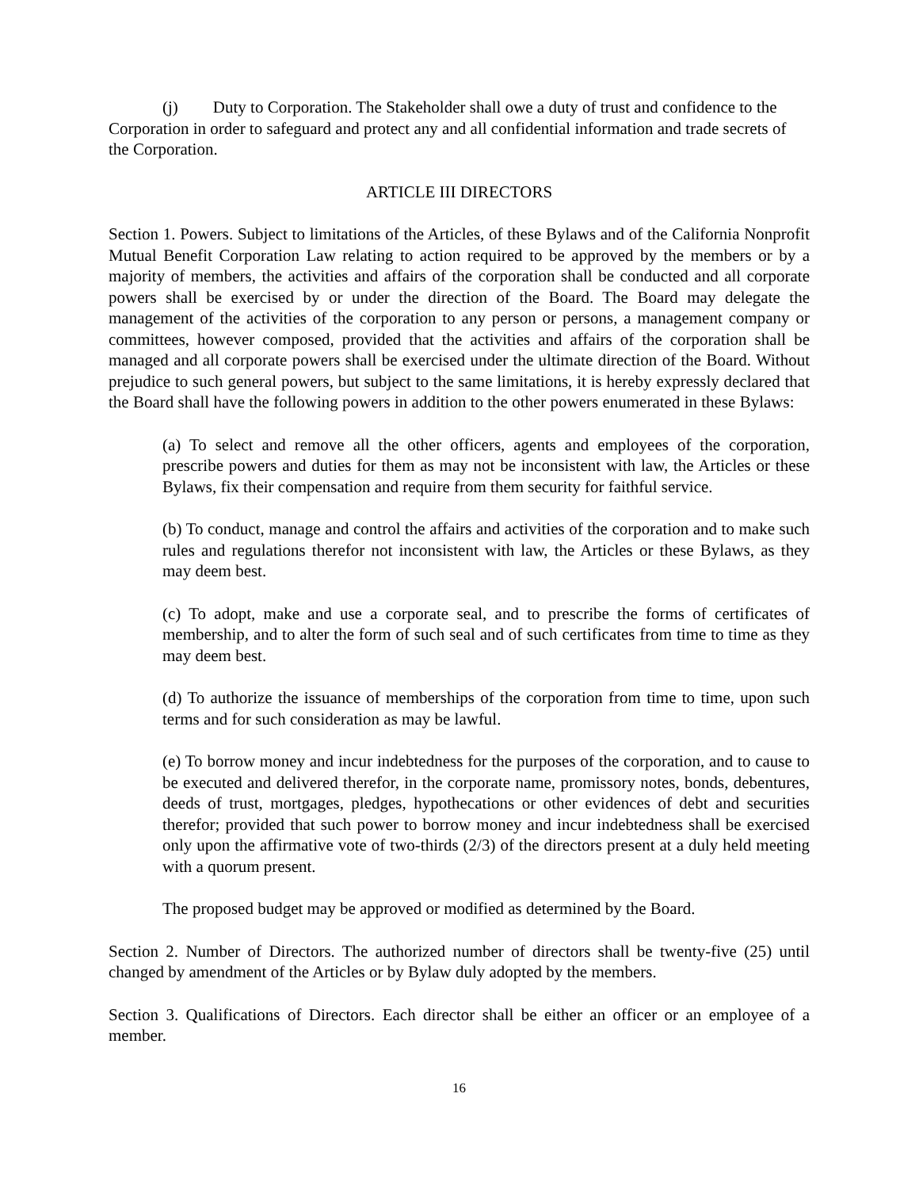(j) Duty to Corporation. The Stakeholder shall owe a duty of trust and confidence to the Corporation in order to safeguard and protect any and all confidential information and trade secrets of the Corporation.
ARTICLE III DIRECTORS
Section 1. Powers. Subject to limitations of the Articles, of these Bylaws and of the California Nonprofit Mutual Benefit Corporation Law relating to action required to be approved by the members or by a majority of members, the activities and affairs of the corporation shall be conducted and all corporate powers shall be exercised by or under the direction of the Board. The Board may delegate the management of the activities of the corporation to any person or persons, a management company or committees, however composed, provided that the activities and affairs of the corporation shall be managed and all corporate powers shall be exercised under the ultimate direction of the Board. Without prejudice to such general powers, but subject to the same limitations, it is hereby expressly declared that the Board shall have the following powers in addition to the other powers enumerated in these Bylaws:
(a) To select and remove all the other officers, agents and employees of the corporation, prescribe powers and duties for them as may not be inconsistent with law, the Articles or these Bylaws, fix their compensation and require from them security for faithful service.
(b) To conduct, manage and control the affairs and activities of the corporation and to make such rules and regulations therefor not inconsistent with law, the Articles or these Bylaws, as they may deem best.
(c) To adopt, make and use a corporate seal, and to prescribe the forms of certificates of membership, and to alter the form of such seal and of such certificates from time to time as they may deem best.
(d) To authorize the issuance of memberships of the corporation from time to time, upon such terms and for such consideration as may be lawful.
(e) To borrow money and incur indebtedness for the purposes of the corporation, and to cause to be executed and delivered therefor, in the corporate name, promissory notes, bonds, debentures, deeds of trust, mortgages, pledges, hypothecations or other evidences of debt and securities therefor; provided that such power to borrow money and incur indebtedness shall be exercised only upon the affirmative vote of two-thirds (2/3) of the directors present at a duly held meeting with a quorum present.
The proposed budget may be approved or modified as determined by the Board.
Section 2. Number of Directors. The authorized number of directors shall be twenty-five (25) until changed by amendment of the Articles or by Bylaw duly adopted by the members.
Section 3. Qualifications of Directors. Each director shall be either an officer or an employee of a member.
16